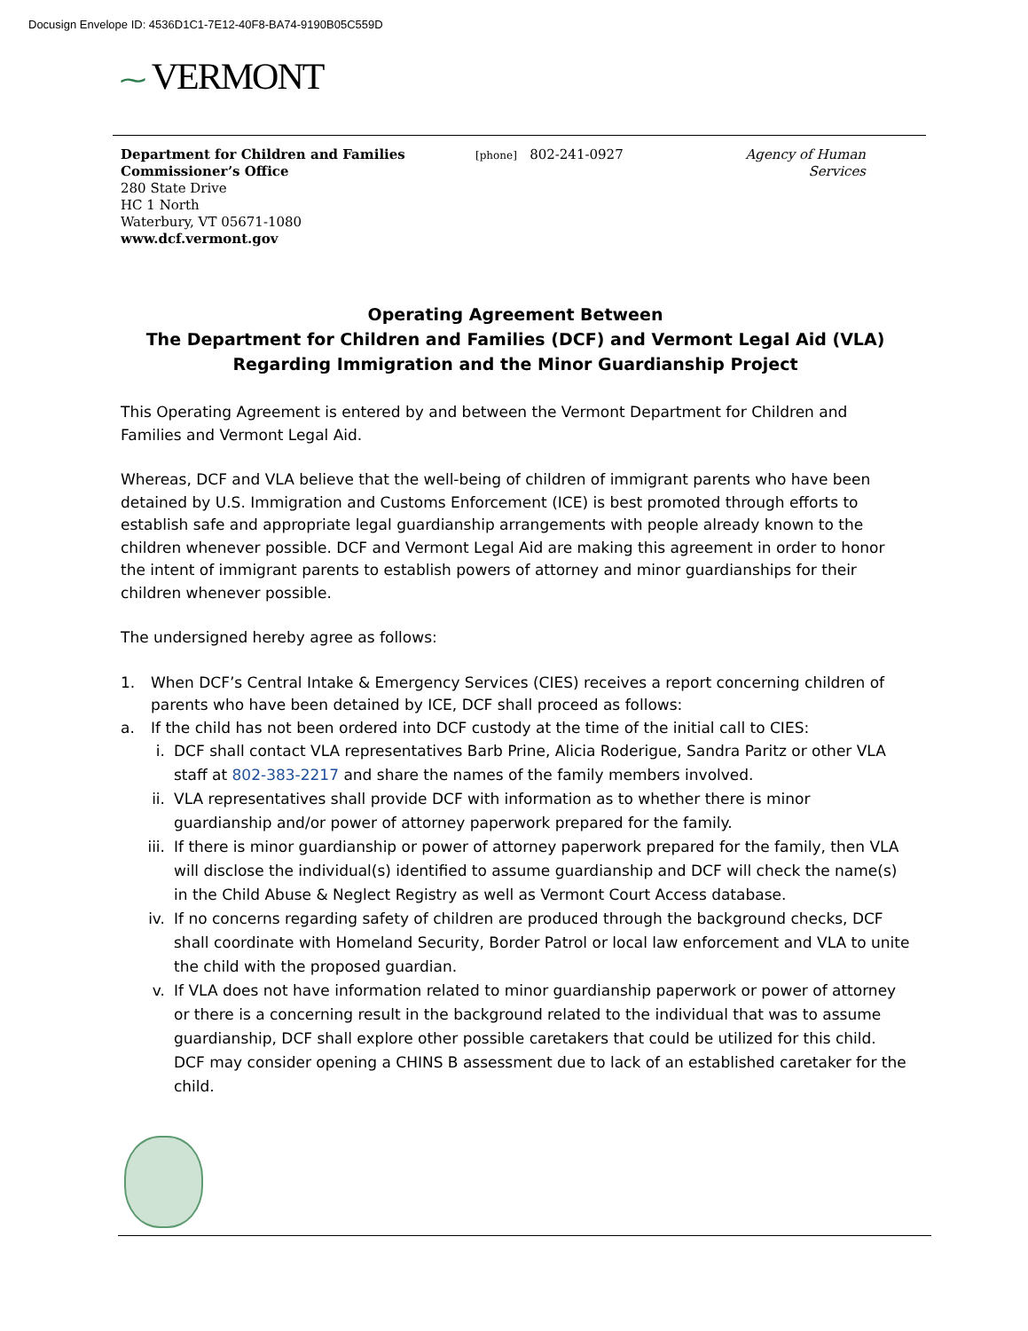Docusign Envelope ID: 4536D1C1-7E12-40F8-BA74-9190B05C559D
⁓ VERMONT
Department for Children and Families
Commissioner’s Office
280 State Drive
HC 1 North
Waterbury, VT 05671-1080
www.dcf.vermont.gov
[phone] 802-241-0927 Agency of Human Services
Operating Agreement Between
The Department for Children and Families (DCF) and Vermont Legal Aid (VLA) Regarding Immigration and the Minor Guardianship Project
This Operating Agreement is entered by and between the Vermont Department for Children and Families and Vermont Legal Aid.
Whereas, DCF and VLA believe that the well-being of children of immigrant parents who have been detained by U.S. Immigration and Customs Enforcement (ICE) is best promoted through efforts to establish safe and appropriate legal guardianship arrangements with people already known to the children whenever possible. DCF and Vermont Legal Aid are making this agreement in order to honor the intent of immigrant parents to establish powers of attorney and minor guardianships for their children whenever possible.
The undersigned hereby agree as follows:
1. When DCF’s Central Intake & Emergency Services (CIES) receives a report concerning children of parents who have been detained by ICE, DCF shall proceed as follows:
a. If the child has not been ordered into DCF custody at the time of the initial call to CIES:
i. DCF shall contact VLA representatives Barb Prine, Alicia Roderigue, Sandra Paritz or other VLA staff at 802-383-2217 and share the names of the family members involved.
ii. VLA representatives shall provide DCF with information as to whether there is minor guardianship and/or power of attorney paperwork prepared for the family.
iii. If there is minor guardianship or power of attorney paperwork prepared for the family, then VLA will disclose the individual(s) identified to assume guardianship and DCF will check the name(s) in the Child Abuse & Neglect Registry as well as Vermont Court Access database.
iv. If no concerns regarding safety of children are produced through the background checks, DCF shall coordinate with Homeland Security, Border Patrol or local law enforcement and VLA to unite the child with the proposed guardian.
v. If VLA does not have information related to minor guardianship paperwork or power of attorney or there is a concerning result in the background related to the individual that was to assume guardianship, DCF shall explore other possible caretakers that could be utilized for this child. DCF may consider opening a CHINS B assessment due to lack of an established caretaker for the child.